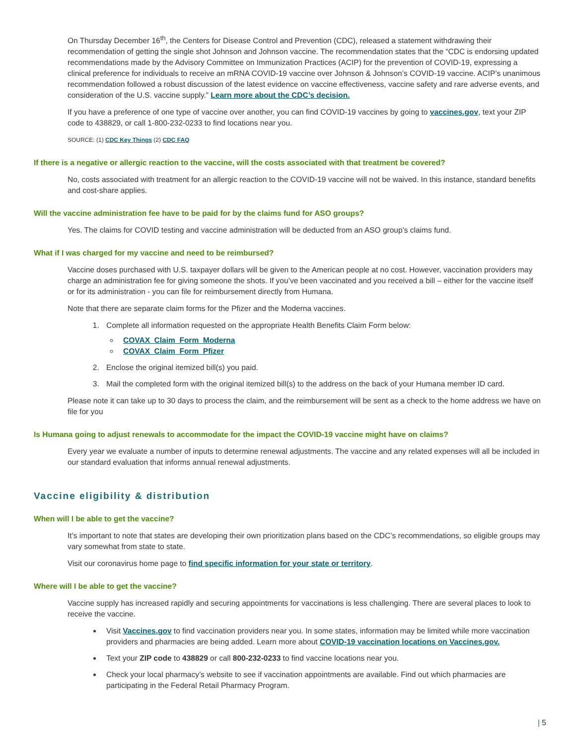On Thursday December 16<sup>th</sup>, the Centers for Disease Control and Prevention (CDC), released a statement withdrawing their recommendation of getting the single shot Johnson and Johnson vaccine. The recommendation states that the “CDC is endorsing updated recommendations made by the Advisory Committee on Immunization Practices (ACIP) for the prevention of COVID-19, expressing a clinical preference for individuals to receive an mRNA COVID-19 vaccine over Johnson & Johnson’s COVID-19 vaccine. ACIP’s unanimous recommendation followed a robust discussion of the latest evidence on vaccine effectiveness, vaccine safety and rare adverse events, and consideration of the U.S. vaccine supply.” Learn more about the CDC’s decision.
If you have a preference of one type of vaccine over another, you can find COVID-19 vaccines by going to vaccines.gov, text your ZIP code to 438829, or call 1-800-232-0233 to find locations near you.
SOURCE: (1) CDC Key Things (2) CDC FAQ
If there is a negative or allergic reaction to the vaccine, will the costs associated with that treatment be covered?
No, costs associated with treatment for an allergic reaction to the COVID-19 vaccine will not be waived. In this instance, standard benefits and cost-share applies.
Will the vaccine administration fee have to be paid for by the claims fund for ASO groups?
Yes. The claims for COVID testing and vaccine administration will be deducted from an ASO group’s claims fund.
What if I was charged for my vaccine and need to be reimbursed?
Vaccine doses purchased with U.S. taxpayer dollars will be given to the American people at no cost. However, vaccination providers may charge an administration fee for giving someone the shots. If you’ve been vaccinated and you received a bill – either for the vaccine itself or for its administration - you can file for reimbursement directly from Humana.
Note that there are separate claim forms for the Pfizer and the Moderna vaccines.
1. Complete all information requested on the appropriate Health Benefits Claim Form below:
COVAX_Claim_Form_Moderna
COVAX_Claim_Form_Pfizer
2. Enclose the original itemized bill(s) you paid.
3. Mail the completed form with the original itemized bill(s) to the address on the back of your Humana member ID card.
Please note it can take up to 30 days to process the claim, and the reimbursement will be sent as a check to the home address we have on file for you
Is Humana going to adjust renewals to accommodate for the impact the COVID-19 vaccine might have on claims?
Every year we evaluate a number of inputs to determine renewal adjustments. The vaccine and any related expenses will all be included in our standard evaluation that informs annual renewal adjustments.
Vaccine eligibility & distribution
When will I be able to get the vaccine?
It’s important to note that states are developing their own prioritization plans based on the CDC’s recommendations, so eligible groups may vary somewhat from state to state.
Visit our coronavirus home page to find specific information for your state or territory.
Where will I be able to get the vaccine?
Vaccine supply has increased rapidly and securing appointments for vaccinations is less challenging. There are several places to look to receive the vaccine.
Visit Vaccines.gov to find vaccination providers near you. In some states, information may be limited while more vaccination providers and pharmacies are being added. Learn more about COVID-19 vaccination locations on Vaccines.gov.
Text your ZIP code to 438829 or call 800-232-0233 to find vaccine locations near you.
Check your local pharmacy’s website to see if vaccination appointments are available. Find out which pharmacies are participating in the Federal Retail Pharmacy Program.
| 5